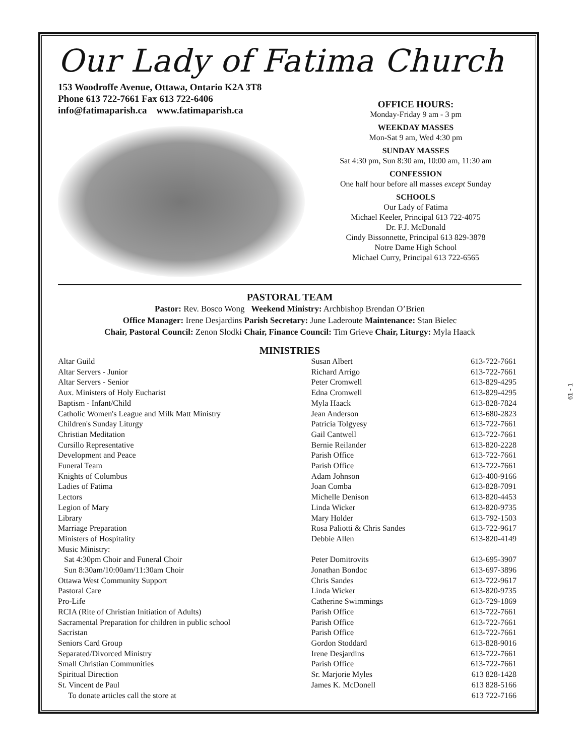Our Lady of Fatima Church
153 Woodroffe Avenue, Ottawa, Ontario K2A 3T8
Phone 613 722-7661 Fax 613 722-6406
info@fatimaparish.ca www.fatimaparish.ca
OFFICE HOURS:
Monday-Friday 9 am - 3 pm
WEEKDAY MASSES
Mon-Sat 9 am, Wed 4:30 pm
SUNDAY MASSES
Sat 4:30 pm, Sun 8:30 am, 10:00 am, 11:30 am
CONFESSION
One half hour before all masses except Sunday
SCHOOLS
Our Lady of Fatima
Michael Keeler, Principal 613 722-4075
Dr. F.J. McDonald
Cindy Bissonnette, Principal 613 829-3878
Notre Dame High School
Michael Curry, Principal 613 722-6565
PASTORAL TEAM
Pastor: Rev. Bosco Wong Weekend Ministry: Archbishop Brendan O’Brien
Office Manager: Irene Desjardins Parish Secretary: June Laderoute Maintenance: Stan Bielec
Chair, Pastoral Council: Zenon Slodki Chair, Finance Council: Tim Grieve Chair, Liturgy: Myla Haack
MINISTRIES
| Altar Guild | Susan Albert | 613-722-7661 |
| Altar Servers - Junior | Richard Arrigo | 613-722-7661 |
| Altar Servers - Senior | Peter Cromwell | 613-829-4295 |
| Aux. Ministers of Holy Eucharist | Edna Cromwell | 613-829-4295 |
| Baptism - Infant/Child | Myla Haack | 613-828-7824 |
| Catholic Women's League and Milk Matt Ministry | Jean Anderson | 613-680-2823 |
| Children's Sunday Liturgy | Patricia Tolgyesy | 613-722-7661 |
| Christian Meditation | Gail Cantwell | 613-722-7661 |
| Cursillo Representative | Bernie Reilander | 613-820-2228 |
| Development and Peace | Parish Office | 613-722-7661 |
| Funeral Team | Parish Office | 613-722-7661 |
| Knights of Columbus | Adam Johnson | 613-400-9166 |
| Ladies of Fatima | Joan Comba | 613-828-7091 |
| Lectors | Michelle Denison | 613-820-4453 |
| Legion of Mary | Linda Wicker | 613-820-9735 |
| Library | Mary Holder | 613-792-1503 |
| Marriage Preparation | Rosa Paliotti & Chris Sandes | 613-722-9617 |
| Ministers of Hospitality | Debbie Allen | 613-820-4149 |
| Music Ministry: | | |
| Sat 4:30pm Choir and Funeral Choir | Peter Domitrovits | 613-695-3907 |
| Sun 8:30am/10:00am/11:30am Choir | Jonathan Bondoc | 613-697-3896 |
| Ottawa West Community Support | Chris Sandes | 613-722-9617 |
| Pastoral Care | Linda Wicker | 613-820-9735 |
| Pro-Life | Catherine Swimmings | 613-729-1869 |
| RCIA (Rite of Christian Initiation of Adults) | Parish Office | 613-722-7661 |
| Sacramental Preparation for children in public school | Parish Office | 613-722-7661 |
| Sacristan | Parish Office | 613-722-7661 |
| Seniors Card Group | Gordon Stoddard | 613-828-9016 |
| Separated/Divorced Ministry | Irene Desjardins | 613-722-7661 |
| Small Christian Communities | Parish Office | 613-722-7661 |
| Spiritual Direction | Sr. Marjorie Myles | 613 828-1428 |
| St. Vincent de Paul | James K. McDonell | 613 828-5166 |
| To donate articles call the store at | | 613 722-7166 |
61 - 1